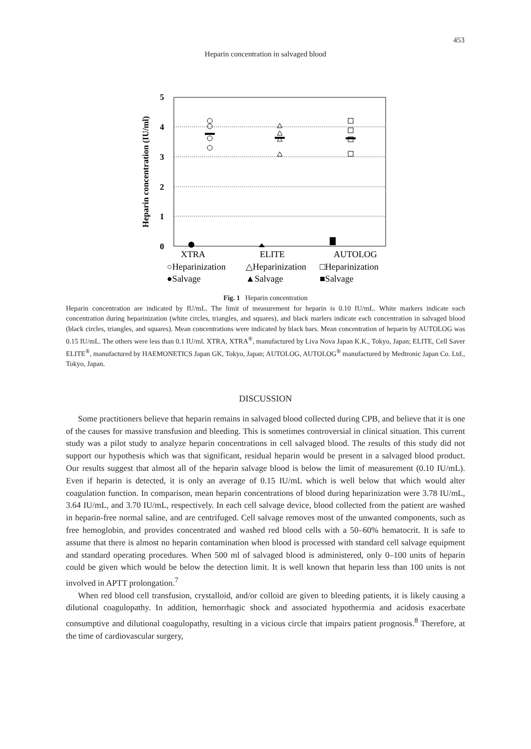453
Heparin concentration in salvaged blood
5
4
3
2
1
0
Heparin concentration (IU/ml)
XTRA
ELITE
AUTOLOG
○Heparinization
△Heparinization
□Heparinization
●Salvage
▲Salvage
■Salvage
Fig. 1 Heparin concentration
Heparin concentration are indicated by IU/mL. The limit of measurement for heparin is 0.10 IU/mL. White markers indicate each concentration during heparinization (white circles, triangles, and squares), and black marlers indicate each concentration in salvaged blood (black circles, triangles, and squares). Mean concentrations were indicated by black bars. Mean concentration of heparin by AUTOLOG was 0.15 IU/mL. The others were less than 0.1 IU/ml. XTRA, XTRA<sup>®</sup>, manufactured by Liva Nova Japan K.K., Tokyo, Japan; ELITE, Cell Saver ELITE<sup>®</sup>, manufactured by HAEMONETICS Japan GK, Tokyo, Japan; AUTOLOG, AUTOLOG<sup>®</sup> manufactured by Medtronic Japan Co. Ltd., Tokyo, Japan.
DISCUSSION
Some practitioners believe that heparin remains in salvaged blood collected during CPB, and believe that it is one of the causes for massive transfusion and bleeding. This is sometimes controversial in clinical situation. This current study was a pilot study to analyze heparin concentrations in cell salvaged blood. The results of this study did not support our hypothesis which was that significant, residual heparin would be present in a salvaged blood product. Our results suggest that almost all of the heparin salvage blood is below the limit of measurement (0.10 IU/mL). Even if heparin is detected, it is only an average of 0.15 IU/mL which is well below that which would alter coagulation function. In comparison, mean heparin concentrations of blood during heparinization were 3.78 IU/mL, 3.64 IU/mL, and 3.70 IU/mL, respectively. In each cell salvage device, blood collected from the patient are washed in heparin-free normal saline, and are centrifuged. Cell salvage removes most of the unwanted components, such as free hemoglobin, and provides concentrated and washed red blood cells with a 50–60% hematocrit. It is safe to assume that there is almost no heparin contamination when blood is processed with standard cell salvage equipment and standard operating procedures. When 500 ml of salvaged blood is administered, only 0–100 units of heparin could be given which would be below the detection limit. It is well known that heparin less than 100 units is not involved in APTT prolongation.<sup>7</sup>
When red blood cell transfusion, crystalloid, and/or colloid are given to bleeding patients, it is likely causing a dilutional coagulopathy. In addition, hemorrhagic shock and associated hypothermia and acidosis exacerbate consumptive and dilutional coagulopathy, resulting in a vicious circle that impairs patient prognosis.<sup>8</sup> Therefore, at the time of cardiovascular surgery,